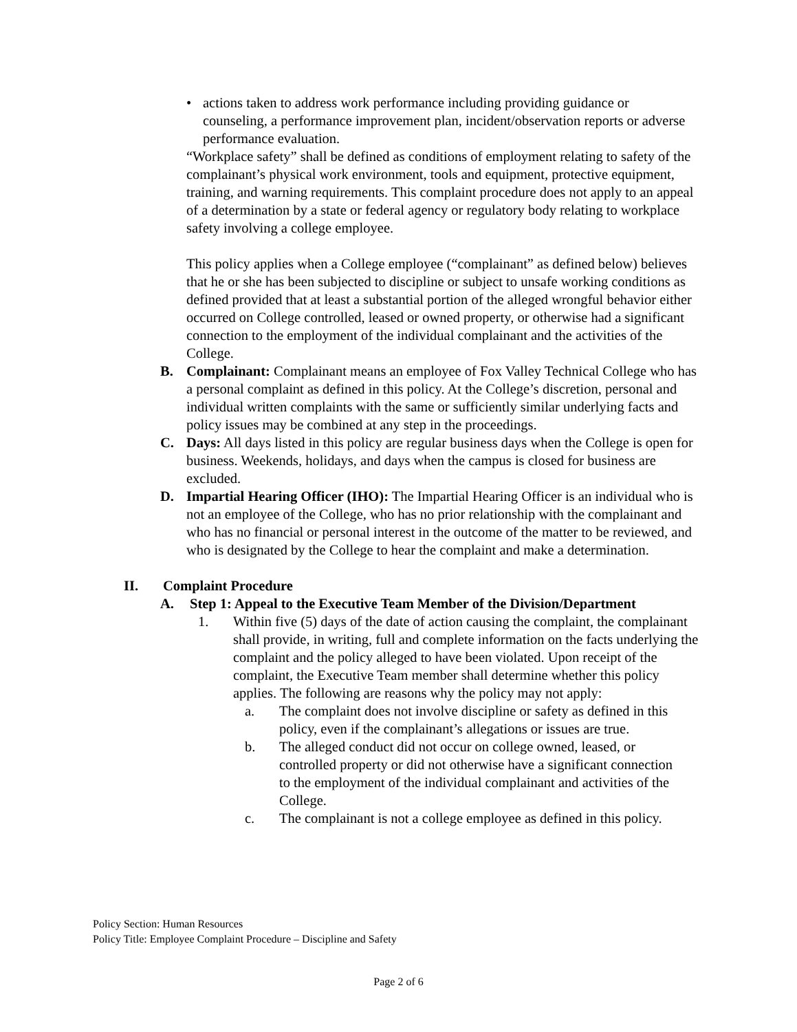• actions taken to address work performance including providing guidance or counseling, a performance improvement plan, incident/observation reports or adverse performance evaluation.
“Workplace safety” shall be defined as conditions of employment relating to safety of the complainant’s physical work environment, tools and equipment, protective equipment, training, and warning requirements. This complaint procedure does not apply to an appeal of a determination by a state or federal agency or regulatory body relating to workplace safety involving a college employee.
This policy applies when a College employee (“complainant” as defined below) believes that he or she has been subjected to discipline or subject to unsafe working conditions as defined provided that at least a substantial portion of the alleged wrongful behavior either occurred on College controlled, leased or owned property, or otherwise had a significant connection to the employment of the individual complainant and the activities of the College.
B. Complainant: Complainant means an employee of Fox Valley Technical College who has a personal complaint as defined in this policy. At the College’s discretion, personal and individual written complaints with the same or sufficiently similar underlying facts and policy issues may be combined at any step in the proceedings.
C. Days: All days listed in this policy are regular business days when the College is open for business. Weekends, holidays, and days when the campus is closed for business are excluded.
D. Impartial Hearing Officer (IHO): The Impartial Hearing Officer is an individual who is not an employee of the College, who has no prior relationship with the complainant and who has no financial or personal interest in the outcome of the matter to be reviewed, and who is designated by the College to hear the complaint and make a determination.
II. Complaint Procedure
A. Step 1: Appeal to the Executive Team Member of the Division/Department
1. Within five (5) days of the date of action causing the complaint, the complainant shall provide, in writing, full and complete information on the facts underlying the complaint and the policy alleged to have been violated. Upon receipt of the complaint, the Executive Team member shall determine whether this policy applies. The following are reasons why the policy may not apply:
a. The complaint does not involve discipline or safety as defined in this policy, even if the complainant’s allegations or issues are true.
b. The alleged conduct did not occur on college owned, leased, or controlled property or did not otherwise have a significant connection to the employment of the individual complainant and activities of the College.
c. The complainant is not a college employee as defined in this policy.
Policy Section: Human Resources
Policy Title: Employee Complaint Procedure – Discipline and Safety
Page 2 of 6